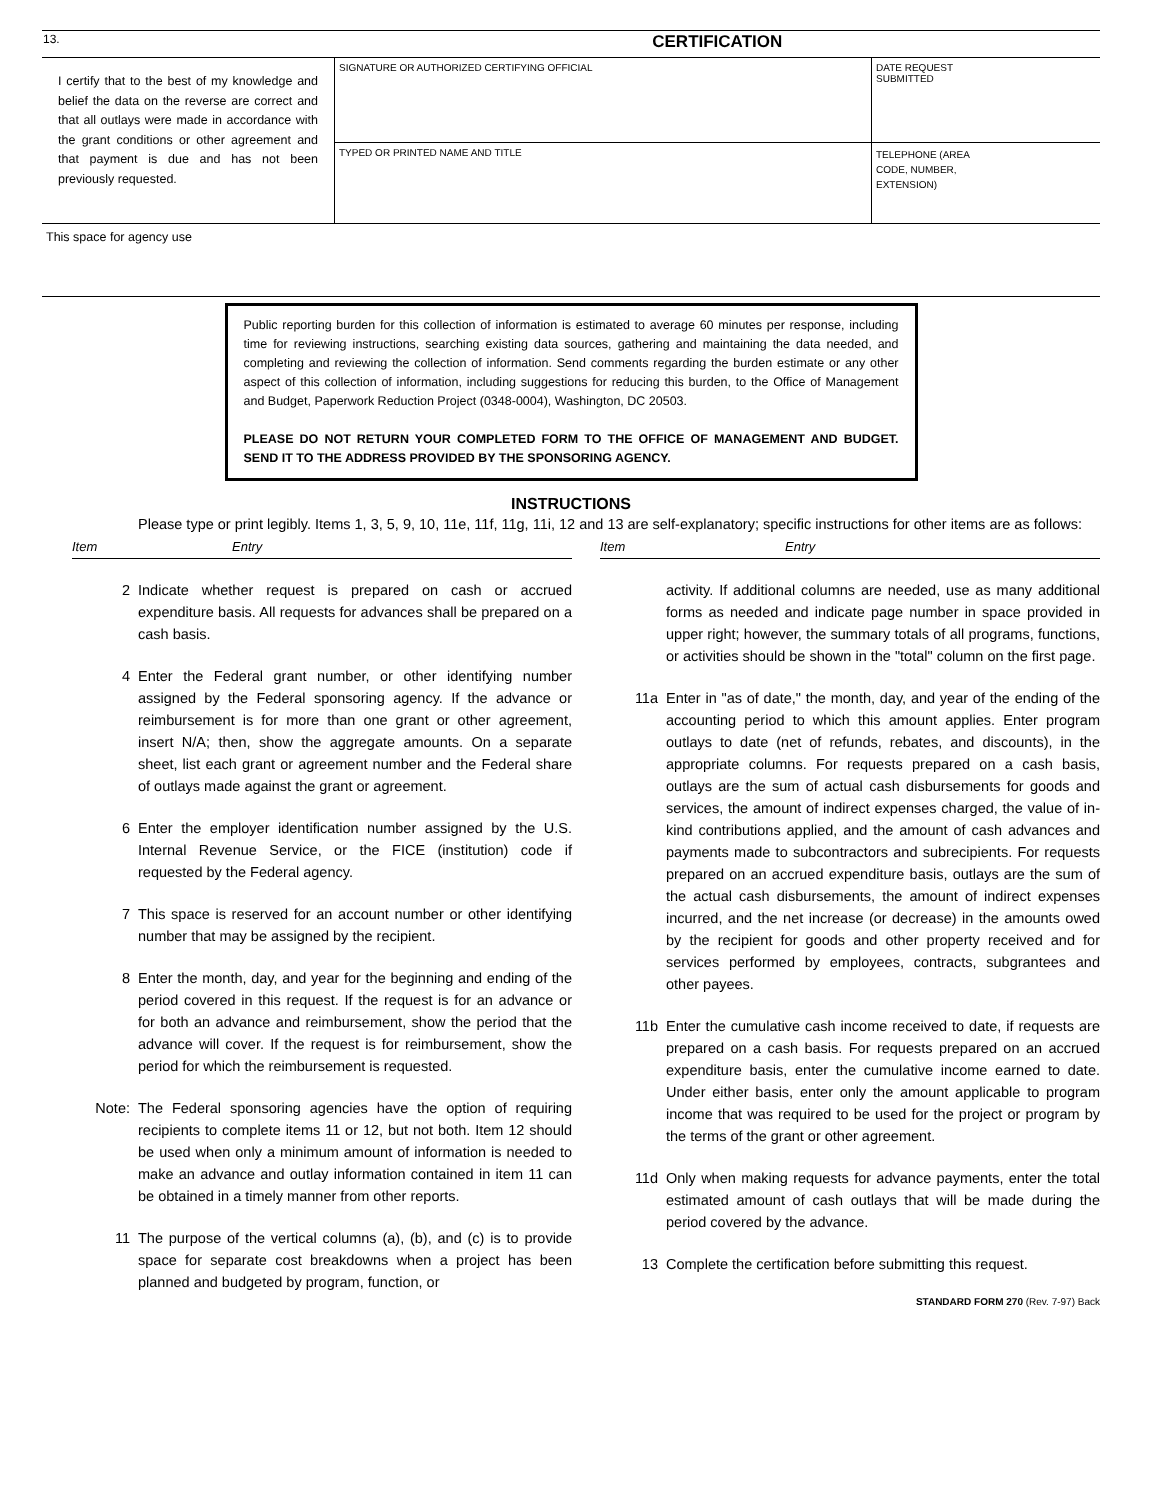| 13. | CERTIFICATION | |
| I certify that to the best of my knowledge and belief the data on the reverse are correct and that all outlays were made in accordance with the grant conditions or other agreement and that payment is due and has not been previously requested. | SIGNATURE OR AUTHORIZED CERTIFYING OFFICIAL | DATE REQUEST SUBMITTED |
| | TYPED OR PRINTED NAME AND TITLE | TELEPHONE (AREA CODE, NUMBER, EXTENSION) |
This space for agency use
Public reporting burden for this collection of information is estimated to average 60 minutes per response, including time for reviewing instructions, searching existing data sources, gathering and maintaining the data needed, and completing and reviewing the collection of information. Send comments regarding the burden estimate or any other aspect of this collection of information, including suggestions for reducing this burden, to the Office of Management and Budget, Paperwork Reduction Project (0348-0004), Washington, DC 20503.
PLEASE DO NOT RETURN YOUR COMPLETED FORM TO THE OFFICE OF MANAGEMENT AND BUDGET. SEND IT TO THE ADDRESS PROVIDED BY THE SPONSORING AGENCY.
INSTRUCTIONS
Please type or print legibly. Items 1, 3, 5, 9, 10, 11e, 11f, 11g, 11i, 12 and 13 are self-explanatory; specific instructions for other items are as follows:
Item Entry
2 Indicate whether request is prepared on cash or accrued expenditure basis. All requests for advances shall be prepared on a cash basis.
4 Enter the Federal grant number, or other identifying number assigned by the Federal sponsoring agency. If the advance or reimbursement is for more than one grant or other agreement, insert N/A; then, show the aggregate amounts. On a separate sheet, list each grant or agreement number and the Federal share of outlays made against the grant or agreement.
6 Enter the employer identification number assigned by the U.S. Internal Revenue Service, or the FICE (institution) code if requested by the Federal agency.
7 This space is reserved for an account number or other identifying number that may be assigned by the recipient.
8 Enter the month, day, and year for the beginning and ending of the period covered in this request. If the request is for an advance or for both an advance and reimbursement, show the period that the advance will cover. If the request is for reimbursement, show the period for which the reimbursement is requested.
Note: The Federal sponsoring agencies have the option of requiring recipients to complete items 11 or 12, but not both. Item 12 should be used when only a minimum amount of information is needed to make an advance and outlay information contained in item 11 can be obtained in a timely manner from other reports.
11 The purpose of the vertical columns (a), (b), and (c) is to provide space for separate cost breakdowns when a project has been planned and budgeted by program, function, or
Item Entry
activity. If additional columns are needed, use as many additional forms as needed and indicate page number in space provided in upper right; however, the summary totals of all programs, functions, or activities should be shown in the "total" column on the first page.
11a Enter in "as of date," the month, day, and year of the ending of the accounting period to which this amount applies. Enter program outlays to date (net of refunds, rebates, and discounts), in the appropriate columns. For requests prepared on a cash basis, outlays are the sum of actual cash disbursements for goods and services, the amount of indirect expenses charged, the value of in-kind contributions applied, and the amount of cash advances and payments made to subcontractors and subrecipients. For requests prepared on an accrued expenditure basis, outlays are the sum of the actual cash disbursements, the amount of indirect expenses incurred, and the net increase (or decrease) in the amounts owed by the recipient for goods and other property received and for services performed by employees, contracts, subgrantees and other payees.
11b Enter the cumulative cash income received to date, if requests are prepared on a cash basis. For requests prepared on an accrued expenditure basis, enter the cumulative income earned to date. Under either basis, enter only the amount applicable to program income that was required to be used for the project or program by the terms of the grant or other agreement.
11d Only when making requests for advance payments, enter the total estimated amount of cash outlays that will be made during the period covered by the advance.
13 Complete the certification before submitting this request.
STANDARD FORM 270 (Rev. 7-97) Back